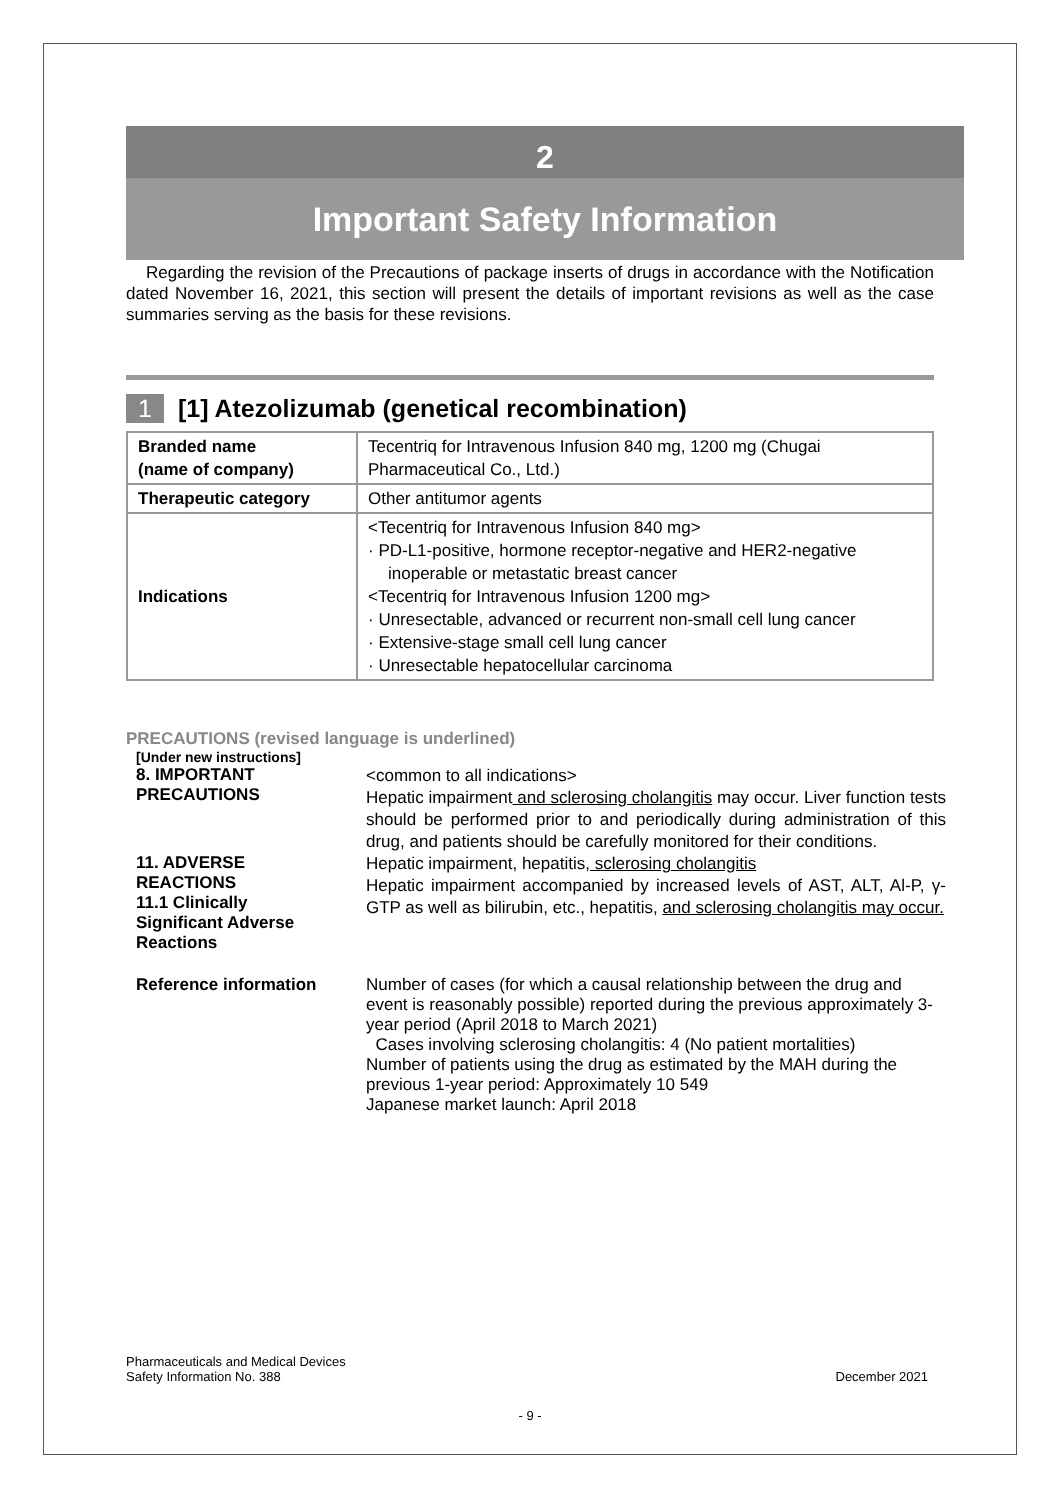2
Important Safety Information
Regarding the revision of the Precautions of package inserts of drugs in accordance with the Notification dated November 16, 2021, this section will present the details of important revisions as well as the case summaries serving as the basis for these revisions.
1 [1] Atezolizumab (genetical recombination)
| Branded name (name of company) | Tecentriq for Intravenous Infusion 840 mg, 1200 mg (Chugai Pharmaceutical Co., Ltd.) |
| Therapeutic category | Other antitumor agents |
| Indications | <Tecentriq for Intravenous Infusion 840 mg> · PD-L1-positive, hormone receptor-negative and HER2-negative inoperable or metastatic breast cancer <Tecentriq for Intravenous Infusion 1200 mg> · Unresectable, advanced or recurrent non-small cell lung cancer · Extensive-stage small cell lung cancer · Unresectable hepatocellular carcinoma |
PRECAUTIONS (revised language is underlined)
[Under new instructions]
8. IMPORTANT
PRECAUTIONS
<common to all indications>
Hepatic impairment and sclerosing cholangitis may occur. Liver function tests should be performed prior to and periodically during administration of this drug, and patients should be carefully monitored for their conditions.
11. ADVERSE
REACTIONS
11.1 Clinically
Significant Adverse
Reactions
Hepatic impairment, hepatitis, sclerosing cholangitis
Hepatic impairment accompanied by increased levels of AST, ALT, Al-P, γ-GTP as well as bilirubin, etc., hepatitis, and sclerosing cholangitis may occur.
Reference information Number of cases (for which a causal relationship between the drug and event is reasonably possible) reported during the previous approximately 3-year period (April 2018 to March 2021)
Cases involving sclerosing cholangitis: 4 (No patient mortalities)
Number of patients using the drug as estimated by the MAH during the previous 1-year period: Approximately 10 549
Japanese market launch: April 2018
Pharmaceuticals and Medical Devices
Safety Information No. 388
December 2021
- 9 -